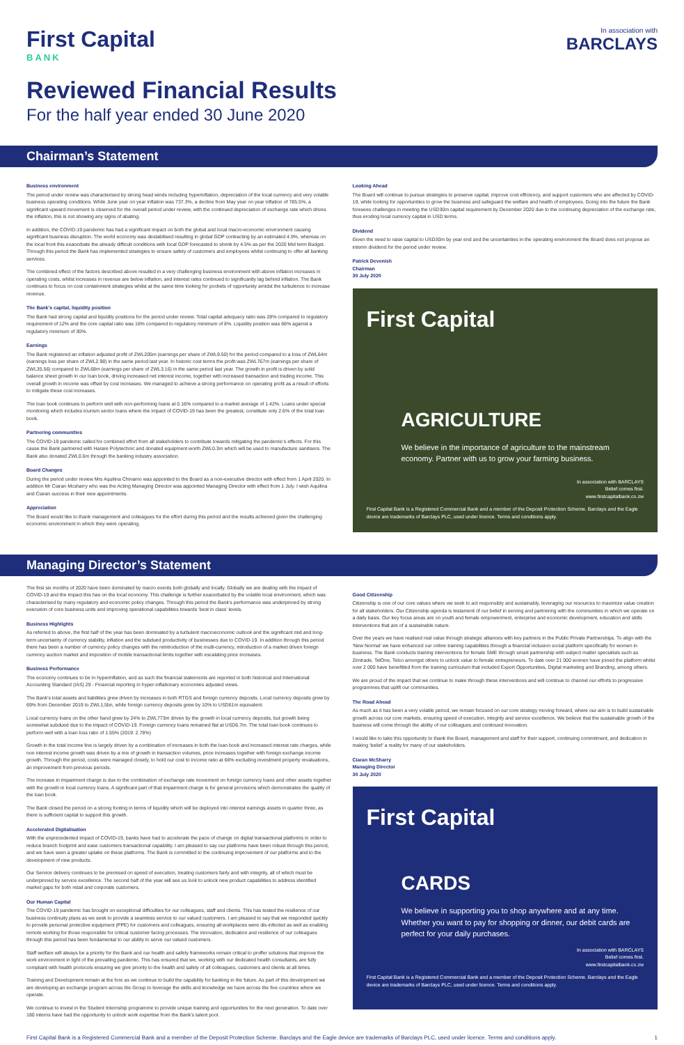First Capital
BANK
In association with
BARCLAYS
Reviewed Financial Results
For the half year ended 30 June 2020
Chairman’s Statement
Business environment
The period under review was characterised by strong head winds including hyperinflation, depreciation of the local currency and very volatile business operating conditions. While June year on year inflation was 737.3%, a decline from May year on year inflation of 785.5%, a significant upward movement is observed for the overall period under review, with the continued depreciation of exchange rate which drives the inflation, this is not showing any signs of abating.
In addition, the COVID-19 pandemic has had a significant impact on both the global and local macro-economic environment causing significant business disruption. The world economy was destabilised resulting in global GDP contracting by an estimated 4.9%, whereas on the local front this exacerbate the already difficult conditions with local GDP forecasted to shrink by 4.5% as per the 2020 Mid term Budget. Through this period the Bank has implemented strategies to ensure safety of customers and employees whilst continuing to offer all banking services.
The combined effect of the factors described above resulted in a very challenging business environment with above inflation increases in operating costs, whilst increases in revenue are below inflation, and interest rates continued to significantly lag behind inflation. The Bank continues to focus on cost containment strategies whilst at the same time looking for pockets of opportunity amidst the turbulence to increase revenue.
The Bank’s capital, liquidity position
The Bank had strong capital and liquidity positions for the period under review. Total capital adequacy ratio was 28% compared to regulatory requirement of 12% and the core capital ratio was 16% compared to regulatory minimum of 8%. Liquidity position was 66% against a regulatory minimum of 30%.
Earnings
The Bank registered an inflation adjusted profit of ZWL205m (earnings per share of ZWL9.50) for the period compared to a loss of ZWL64m (earnings loss per share of ZWL2.98) in the same period last year. In historic cost terms the profit was ZWL767m (earnings per share of ZWL35.56) compared to ZWL68m (earnings per share of ZWL3.16) in the same period last year. The growth in profit is driven by solid balance sheet growth in our loan book, driving increased net interest income, together with increased transaction and trading income. This overall growth in income was offset by cost increases. We managed to achieve a strong performance on operating profit as a result of efforts to mitigate these cost increases.
The loan book continues to perform well with non-performing loans at 0.16% compared to a market average of 1.42%. Loans under special monitoring which includes tourism sector loans where the impact of COVID-19 has been the greatest, constitute only 2.6% of the total loan book.
Partnering communities
The COVID-19 pandemic called for combined effort from all stakeholders to contribute towards mitigating the pandemic’s effects. For this cause the Bank partnered with Harare Polytechnic and donated equipment worth ZWL0.3m which will be used to manufacture sanitisers. The Bank also donated ZWL0.6m through the banking industry association.
Board Changes
During the period under review Mrs Aquilina Chinamo was appointed to the Board as a non-executive director with effect from 1 April 2020. In addition Mr Ciaran Mcsharry who was the Acting Managing Director was appointed Managing Director with effect from 1 July. I wish Aquilina and Ciaran success in their new appointments.
Appreciation
The Board would like to thank management and colleagues for the effort during this period and the results achieved given the challenging economic environment in which they were operating.
Looking Ahead
The Board will continue to pursue strategies to preserve capital, improve cost efficiency, and support customers who are affected by COVID-19, while looking for opportunities to grow the business and safeguard the welfare and health of employees. Going into the future the Bank foresees challenges in meeting the USD30m capital requirement by December 2020 due to the continuing depreciation of the exchange rate, thus eroding local currency capital in USD terms.
Dividend
Given the need to raise capital to USD30m by year end and the uncertainties in the operating environment the Board does not propose an interim dividend for the period under review.
Patrick Devenish
Chairman
30 July 2020
First Capital
AGRICULTURE
We believe in the importance of agriculture to the mainstream economy. Partner with us to grow your farming business.
In association with BARCLAYS
Belief comes first.
www.firstcapitalbank.co.zw
First Capital Bank is a Registered Commercial Bank and a member of the Deposit Protection Scheme. Barclays and the Eagle device are trademarks of Barclays PLC, used under licence. Terms and conditions apply.
Managing Director’s Statement
The first six months of 2020 have been dominated by macro events both globally and locally. Globally we are dealing with the impact of COVID-19 and the impact this has on the local economy. This challenge is further exacerbated by the volatile local environment, which was characterised by many regulatory and economic policy changes. Through this period the Bank’s performance was underpinned by strong execution of core business units and improving operational capabilities towards ‘best in class’ levels.
Business Highlights
As referred to above, the first half of the year has been dominated by a turbulent macroeconomic outlook and the significant mid and long-term uncertainty of currency stability, inflation and the subdued productivity of businesses due to COVID-19. In addition through this period there has been a number of currency policy changes with the reintroduction of the multi-currency, introduction of a market driven foreign currency auction market and imposition of mobile transactional limits together with escalating price increases.
Business Performance
The economy continues to be in hyperinflation, and as such the financial statements are reported in both historical and International Accounting Standard (IAS) 29 - Financial reporting in hyper-inflationary economies adjusted views.
The Bank’s total assets and liabilities grew driven by increases in both RTGS and foreign currency deposits. Local currency deposits grew by 69% from December 2019 to ZWL1,5bn, while foreign currency deposits grew by 10% to USD61m equivalent.
Local currency loans on the other hand grew by 24% to ZWL773m driven by the growth in local currency deposits, but growth being somewhat subdued due to the impact of COVID-19. Foreign currency loans remained flat at USD6.7m. The total loan book continues to perform well with a loan loss ratio of 1.55% (2019: 2.78%)
Growth in the total income line is largely driven by a combination of increases in both the loan book and increased interest rate charges, while non interest income growth was driven by a mix of growth in transaction volumes, price increases together with foreign exchange income growth. Through the period, costs were managed closely, to hold our cost to income ratio at 66% excluding investment property revaluations, an improvement from previous periods.
The increase in impairment charge is due to the combination of exchange rate movement on foreign currency loans and other assets together with the growth in local currency loans. A significant part of that impairment charge is for general provisions which demonstrates the quality of the loan book.
The Bank closed the period on a strong footing in terms of liquidity which will be deployed into interest earnings assets in quarter three, as there is sufficient capital to support this growth.
Accelerated Digitalisation
With the unprecedented impact of COVID-19, banks have had to accelerate the pace of change on digital transactional platforms in order to reduce branch footprint and ease customers transactional capability. I am pleased to say our platforms have been robust through this period, and we have seen a greater uptake on these platforms. The Bank is committed to the continuing improvement of our platforms and to the development of new products.
Our Service delivery continues to be premised on speed of execution, treating customers fairly and with integrity, all of which must be underpinned by service excellence. The second half of the year will see us look to unlock new product capabilities to address identified market gaps for both retail and corporate customers.
Our Human Capital
The COVID-19 pandemic has brought on exceptional difficulties for our colleagues, staff and clients. This has tested the resilience of our business continuity plans as we seek to provide a seamless service to our valued customers. I am pleased to say that we responded quickly to provide personal protective equipment (PPE) for customers and colleagues, ensuring all workplaces were dis-infected as well as enabling remote working for those responsible for critical customer facing processes. The innovation, dedication and resilience of our colleagues through this period has been fundamental to our ability to serve our valued customers.
Staff welfare will always be a priority for the Bank and our health and safety frameworks remain critical to proffer solutions that improve the work environment in light of the prevailing pandemic. This has ensured that we, working with our dedicated health consultants, are fully compliant with health protocols ensuring we give priority to the health and safety of all colleagues, customers and clients at all times.
Training and Development remain at the fore as we continue to build the capability for banking in the future. As part of this development we are developing an exchange program across the Group to leverage the skills and knowledge we have across the five countries where we operate.
We continue to invest in the Student Internship programme to provide unique training and opportunities for the next generation. To date over 180 interns have had the opportunity to unlock work expertise from the Bank’s talent pool.
Good Citizenship
Citizenship is one of our core values where we seek to act responsibly and sustainably, leveraging our resources to maximize value creation for all stakeholders. Our Citizenship agenda is testament of our belief in serving and partnering with the communities in which we operate on a daily basis. Our key focus areas are on youth and female empowerment, enterprise and economic development, education and skills interventions that are of a sustainable nature.
Over the years we have realised real value through strategic alliances with key partners in the Public Private Partnerships. To align with the ‘New Normal’ we have enhanced our online training capabilities through a financial inclusion social platform specifically for women in business. The Bank conducts training interventions for female SME through smart partnership with subject matter specialists such as Zimtrade, TelOne, Telco amongst others to unlock value to female entrepreneurs. To date over 21 000 women have joined the platform whilst over 2 000 have benefitted from the training curriculum that included Export Opportunities, Digital marketing and Branding, among others.
We are proud of the impact that we continue to make through these interventions and will continue to channel our efforts to progressive programmes that uplift our communities.
The Road Ahead
As much as it has been a very volatile period, we remain focused on our core strategy moving forward, where our aim is to build sustainable growth across our core markets, ensuring speed of execution, integrity and service excellence. We believe that the sustainable growth of the business will come through the ability of our colleagues and continued innovation.
I would like to take this opportunity to thank the Board, management and staff for their support, continuing commitment, and dedication in making ‘belief’ a reality for many of our stakeholders.
Ciaran McSharry
Managing Director
30 July 2020
First Capital
CARDS
We believe in supporting you to shop anywhere and at any time. Whether you want to pay for shopping or dinner, our debit cards are perfect for your daily purchases.
In association with BARCLAYS
Belief comes first.
www.firstcapitalbank.co.zw
First Capital Bank is a Registered Commercial Bank and a member of the Deposit Protection Scheme. Barclays and the Eagle device are trademarks of Barclays PLC, used under licence. Terms and conditions apply.
First Capital Bank is a Registered Commercial Bank and a member of the Deposit Protection Scheme. Barclays and the Eagle device are trademarks of Barclays PLC, used under licence. Terms and conditions apply. 1